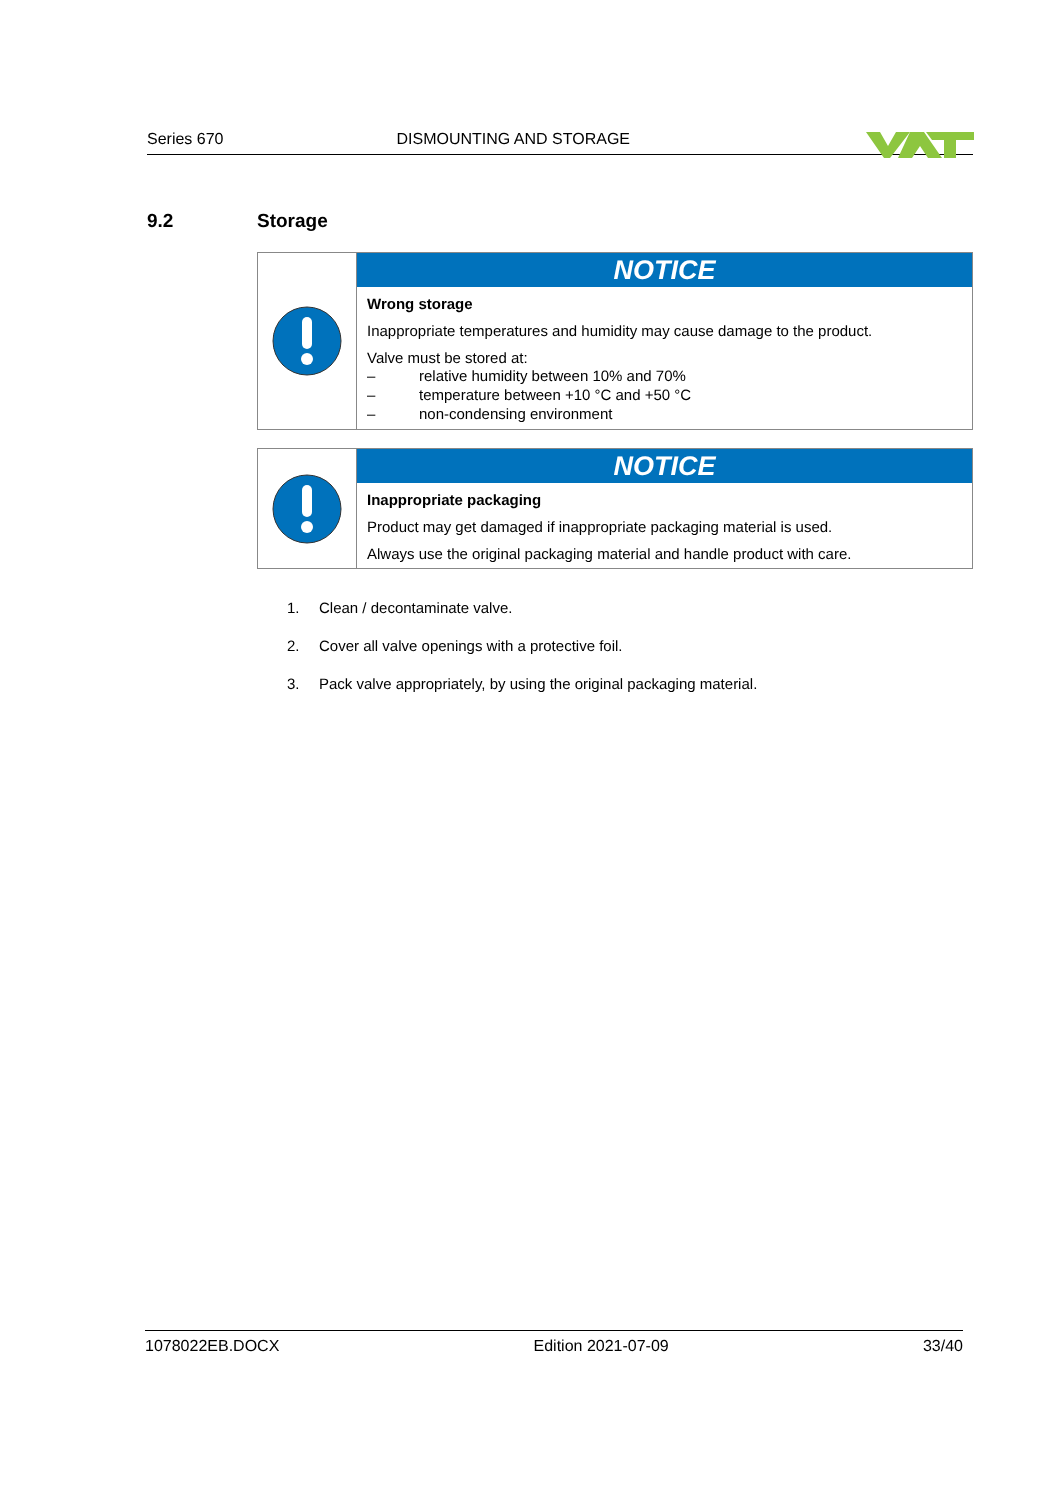Series 670 DISMOUNTING AND STORAGE
9.2 Storage
NOTICE
Wrong storage
Inappropriate temperatures and humidity may cause damage to the product.
Valve must be stored at:
– relative humidity between 10% and 70%
– temperature between +10 °C and +50 °C
– non-condensing environment
NOTICE
Inappropriate packaging
Product may get damaged if inappropriate packaging material is used.
Always use the original packaging material and handle product with care.
1. Clean / decontaminate valve.
2. Cover all valve openings with a protective foil.
3. Pack valve appropriately, by using the original packaging material.
1078022EB.DOCX Edition 2021-07-09 33/40